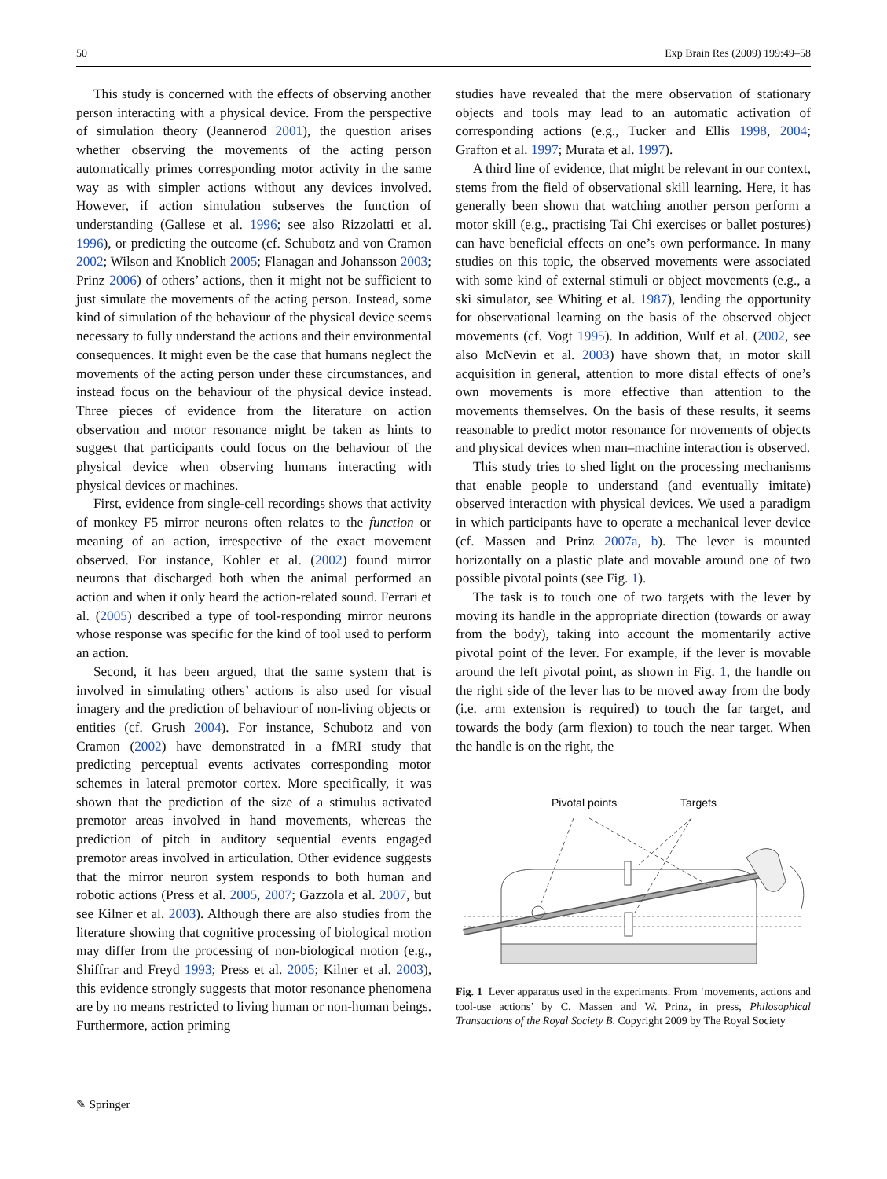50 Exp Brain Res (2009) 199:49–58
This study is concerned with the effects of observing another person interacting with a physical device. From the perspective of simulation theory (Jeannerod 2001), the question arises whether observing the movements of the acting person automatically primes corresponding motor activity in the same way as with simpler actions without any devices involved. However, if action simulation subserves the function of understanding (Gallese et al. 1996; see also Rizzolatti et al. 1996), or predicting the outcome (cf. Schubotz and von Cramon 2002; Wilson and Knoblich 2005; Flanagan and Johansson 2003; Prinz 2006) of others’ actions, then it might not be sufficient to just simulate the movements of the acting person. Instead, some kind of simulation of the behaviour of the physical device seems necessary to fully understand the actions and their environmental consequences. It might even be the case that humans neglect the movements of the acting person under these circumstances, and instead focus on the behaviour of the physical device instead. Three pieces of evidence from the literature on action observation and motor resonance might be taken as hints to suggest that participants could focus on the behaviour of the physical device when observing humans interacting with physical devices or machines.
First, evidence from single-cell recordings shows that activity of monkey F5 mirror neurons often relates to the function or meaning of an action, irrespective of the exact movement observed. For instance, Kohler et al. (2002) found mirror neurons that discharged both when the animal performed an action and when it only heard the action-related sound. Ferrari et al. (2005) described a type of tool-responding mirror neurons whose response was specific for the kind of tool used to perform an action.
Second, it has been argued, that the same system that is involved in simulating others’ actions is also used for visual imagery and the prediction of behaviour of non-living objects or entities (cf. Grush 2004). For instance, Schubotz and von Cramon (2002) have demonstrated in a fMRI study that predicting perceptual events activates corresponding motor schemes in lateral premotor cortex. More specifically, it was shown that the prediction of the size of a stimulus activated premotor areas involved in hand movements, whereas the prediction of pitch in auditory sequential events engaged premotor areas involved in articulation. Other evidence suggests that the mirror neuron system responds to both human and robotic actions (Press et al. 2005, 2007; Gazzola et al. 2007, but see Kilner et al. 2003). Although there are also studies from the literature showing that cognitive processing of biological motion may differ from the processing of non-biological motion (e.g., Shiffrar and Freyd 1993; Press et al. 2005; Kilner et al. 2003), this evidence strongly suggests that motor resonance phenomena are by no means restricted to living human or non-human beings. Furthermore, action priming
studies have revealed that the mere observation of stationary objects and tools may lead to an automatic activation of corresponding actions (e.g., Tucker and Ellis 1998, 2004; Grafton et al. 1997; Murata et al. 1997).
A third line of evidence, that might be relevant in our context, stems from the field of observational skill learning. Here, it has generally been shown that watching another person perform a motor skill (e.g., practising Tai Chi exercises or ballet postures) can have beneficial effects on one’s own performance. In many studies on this topic, the observed movements were associated with some kind of external stimuli or object movements (e.g., a ski simulator, see Whiting et al. 1987), lending the opportunity for observational learning on the basis of the observed object movements (cf. Vogt 1995). In addition, Wulf et al. (2002, see also McNevin et al. 2003) have shown that, in motor skill acquisition in general, attention to more distal effects of one’s own movements is more effective than attention to the movements themselves. On the basis of these results, it seems reasonable to predict motor resonance for movements of objects and physical devices when man–machine interaction is observed.
This study tries to shed light on the processing mechanisms that enable people to understand (and eventually imitate) observed interaction with physical devices. We used a paradigm in which participants have to operate a mechanical lever device (cf. Massen and Prinz 2007a, b). The lever is mounted horizontally on a plastic plate and movable around one of two possible pivotal points (see Fig. 1).
The task is to touch one of two targets with the lever by moving its handle in the appropriate direction (towards or away from the body), taking into account the momentarily active pivotal point of the lever. For example, if the lever is movable around the left pivotal point, as shown in Fig. 1, the handle on the right side of the lever has to be moved away from the body (i.e. arm extension is required) to touch the far target, and towards the body (arm flexion) to touch the near target. When the handle is on the right, the
Pivotal points
Targets
Fig. 1 Lever apparatus used in the experiments. From ‘movements, actions and tool-use actions’ by C. Massen and W. Prinz, in press, Philosophical Transactions of the Royal Society B. Copyright 2009 by The Royal Society
✎ Springer